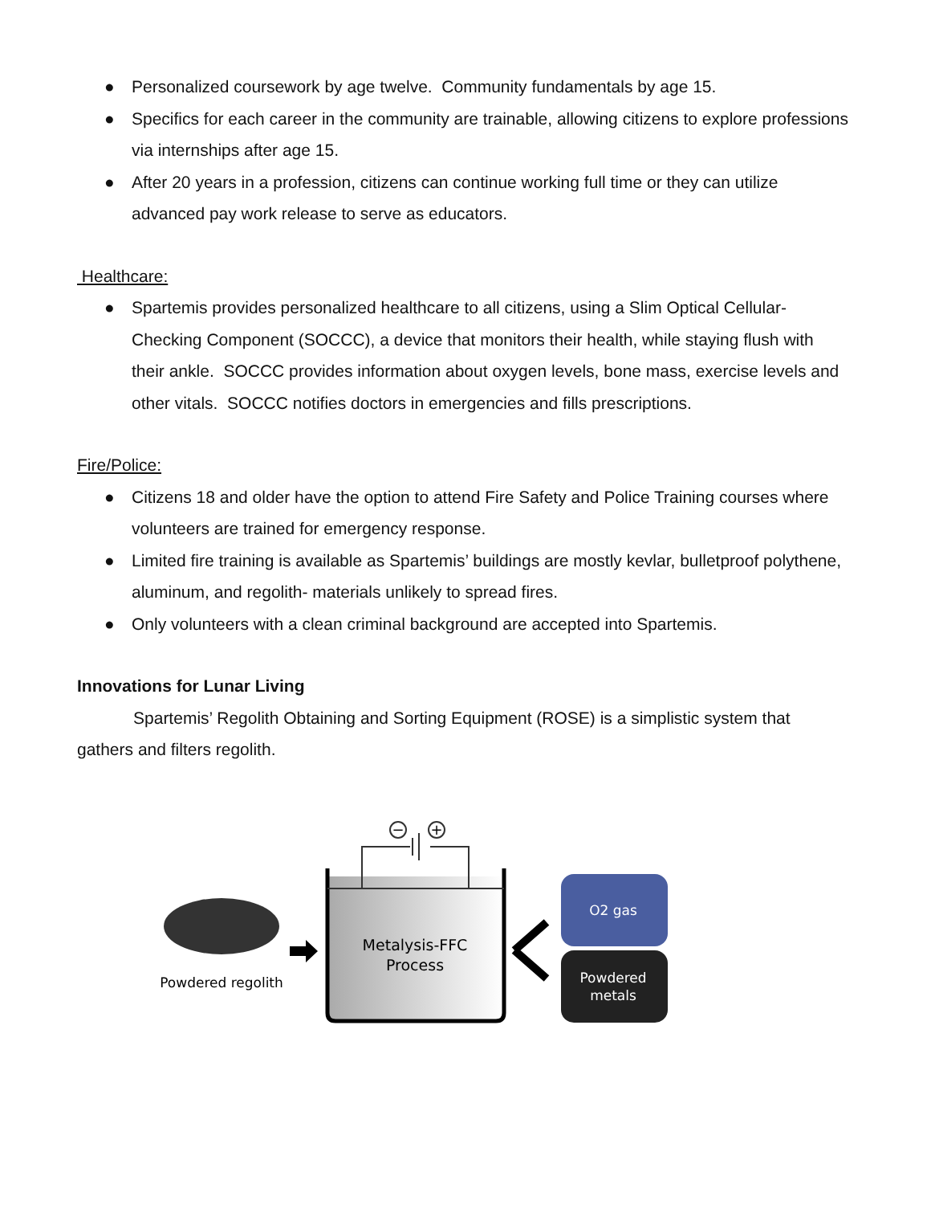● Personalized coursework by age twelve. Community fundamentals by age 15.
● Specifics for each career in the community are trainable, allowing citizens to explore professions via internships after age 15.
● After 20 years in a profession, citizens can continue working full time or they can utilize advanced pay work release to serve as educators.
Healthcare:
● Spartemis provides personalized healthcare to all citizens, using a Slim Optical Cellular-Checking Component (SOCCC), a device that monitors their health, while staying flush with their ankle. SOCCC provides information about oxygen levels, bone mass, exercise levels and other vitals. SOCCC notifies doctors in emergencies and fills prescriptions.
Fire/Police:
● Citizens 18 and older have the option to attend Fire Safety and Police Training courses where volunteers are trained for emergency response.
● Limited fire training is available as Spartemis’ buildings are mostly kevlar, bulletproof polythene, aluminum, and regolith- materials unlikely to spread fires.
● Only volunteers with a clean criminal background are accepted into Spartemis.
Innovations for Lunar Living
Spartemis’ Regolith Obtaining and Sorting Equipment (ROSE) is a simplistic system that gathers and filters regolith.
Powdered regolith
−
+
Metalysis-FFC
Process
O2 gas
Powdered
metals